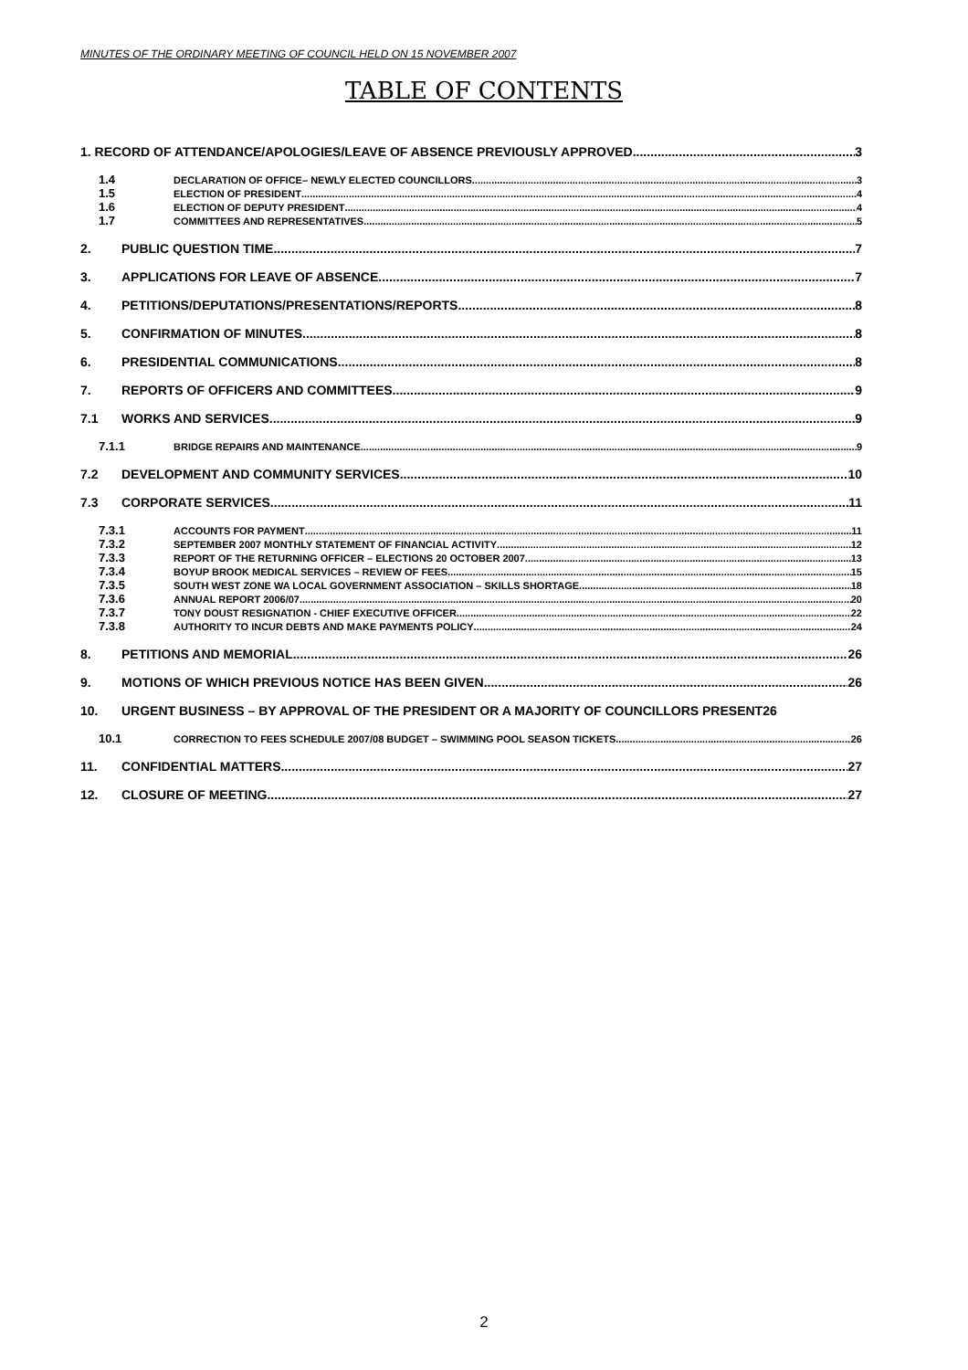MINUTES OF THE ORDINARY MEETING OF COUNCIL HELD ON 15 NOVEMBER 2007
TABLE OF CONTENTS
1. RECORD OF ATTENDANCE/APOLOGIES/LEAVE OF ABSENCE PREVIOUSLY APPROVED 3
1.4 DECLARATION OF OFFICE– NEWLY ELECTED COUNCILLORS 3
1.5 ELECTION OF PRESIDENT 4
1.6 ELECTION OF DEPUTY PRESIDENT 4
1.7 COMMITTEES AND REPRESENTATIVES 5
2. PUBLIC QUESTION TIME 7
3. APPLICATIONS FOR LEAVE OF ABSENCE 7
4. PETITIONS/DEPUTATIONS/PRESENTATIONS/REPORTS 8
5. CONFIRMATION OF MINUTES 8
6. PRESIDENTIAL COMMUNICATIONS 8
7. REPORTS OF OFFICERS AND COMMITTEES 9
7.1 WORKS AND SERVICES 9
7.1.1 BRIDGE REPAIRS AND MAINTENANCE 9
7.2 DEVELOPMENT AND COMMUNITY SERVICES 10
7.3 CORPORATE SERVICES 11
7.3.1 ACCOUNTS FOR PAYMENT 11
7.3.2 SEPTEMBER 2007 MONTHLY STATEMENT OF FINANCIAL ACTIVITY 12
7.3.3 REPORT OF THE RETURNING OFFICER – ELECTIONS 20 OCTOBER 2007 13
7.3.4 BOYUP BROOK MEDICAL SERVICES – REVIEW OF FEES 15
7.3.5 SOUTH WEST ZONE WA LOCAL GOVERNMENT ASSOCIATION – SKILLS SHORTAGE 18
7.3.6 ANNUAL REPORT 2006/07 20
7.3.7 TONY DOUST RESIGNATION - CHIEF EXECUTIVE OFFICER 22
7.3.8 AUTHORITY TO INCUR DEBTS AND MAKE PAYMENTS POLICY 24
8. PETITIONS AND MEMORIAL 26
9. MOTIONS OF WHICH PREVIOUS NOTICE HAS BEEN GIVEN 26
10. URGENT BUSINESS – BY APPROVAL OF THE PRESIDENT OR A MAJORITY OF COUNCILLORS PRESENT 26
10.1 CORRECTION TO FEES SCHEDULE 2007/08 BUDGET – SWIMMING POOL SEASON TICKETS 26
11. CONFIDENTIAL MATTERS 27
12. CLOSURE OF MEETING 27
2